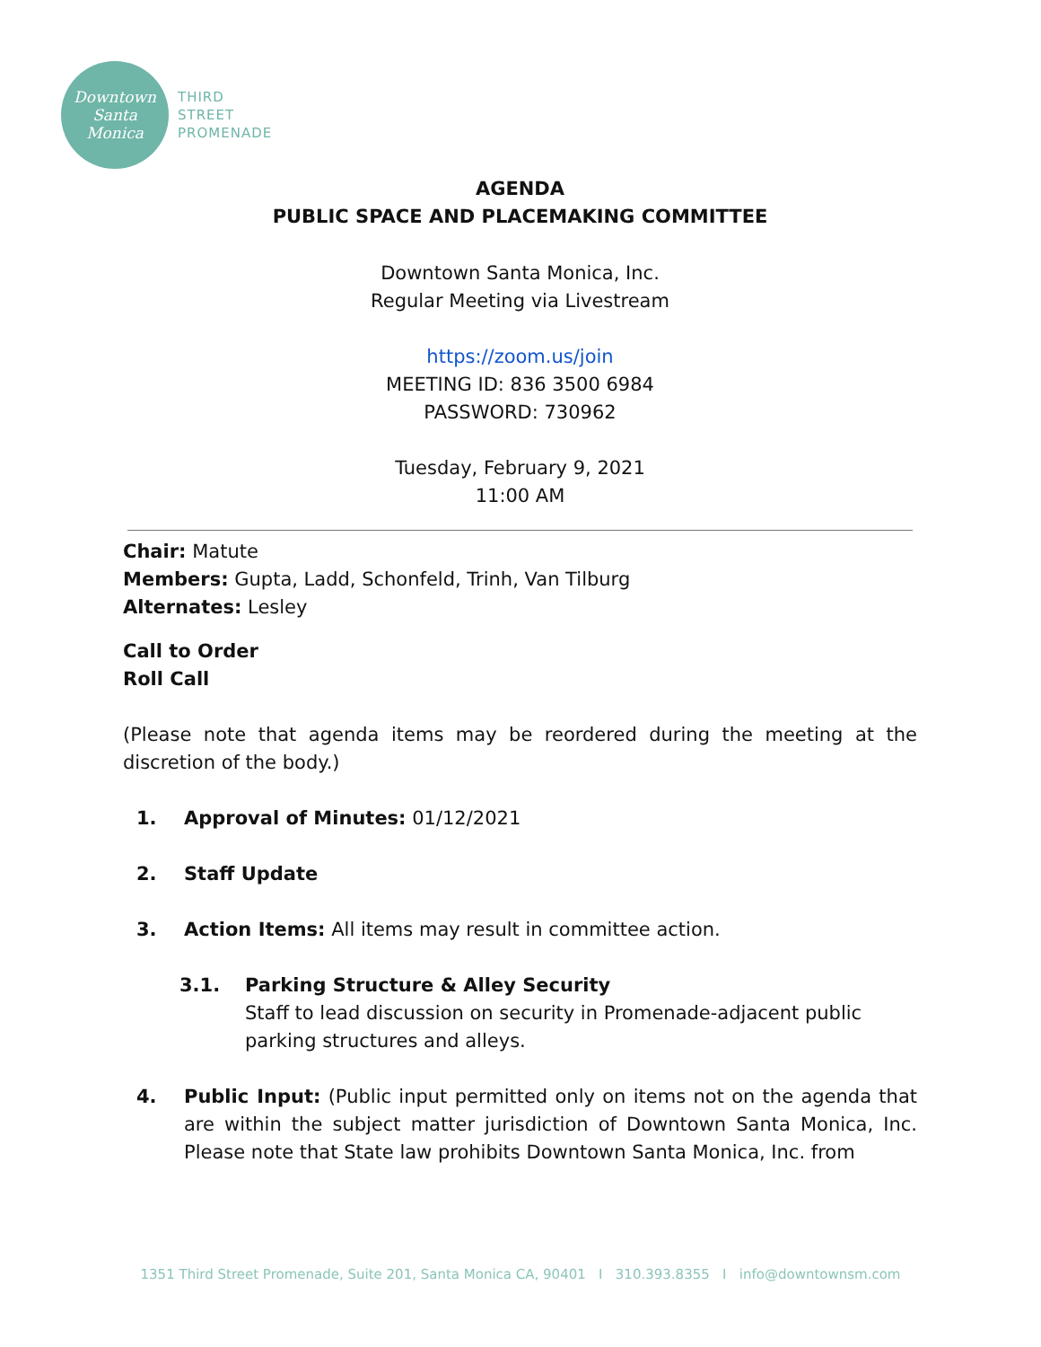Downtown
Santa
Monica
THIRD
STREET
PROMENADE
AGENDA
PUBLIC SPACE AND PLACEMAKING COMMITTEE
Downtown Santa Monica, Inc.
Regular Meeting via Livestream
https://zoom.us/join
MEETING ID: 836 3500 6984
PASSWORD: 730962
Tuesday, February 9, 2021
11:00 AM
Chair: Matute
Members: Gupta, Ladd, Schonfeld, Trinh, Van Tilburg
Alternates: Lesley
Call to Order
Roll Call
(Please note that agenda items may be reordered during the meeting at the discretion of the body.)
1. Approval of Minutes: 01/12/2021
2. Staff Update
3. Action Items: All items may result in committee action.
3.1. Parking Structure & Alley Security
Staff to lead discussion on security in Promenade-adjacent public parking structures and alleys.
4. Public Input: (Public input permitted only on items not on the agenda that are within the subject matter jurisdiction of Downtown Santa Monica, Inc. Please note that State law prohibits Downtown Santa Monica, Inc. from
1351 Third Street Promenade, Suite 201, Santa Monica CA, 90401 I 310.393.8355 I info@downtownsm.com